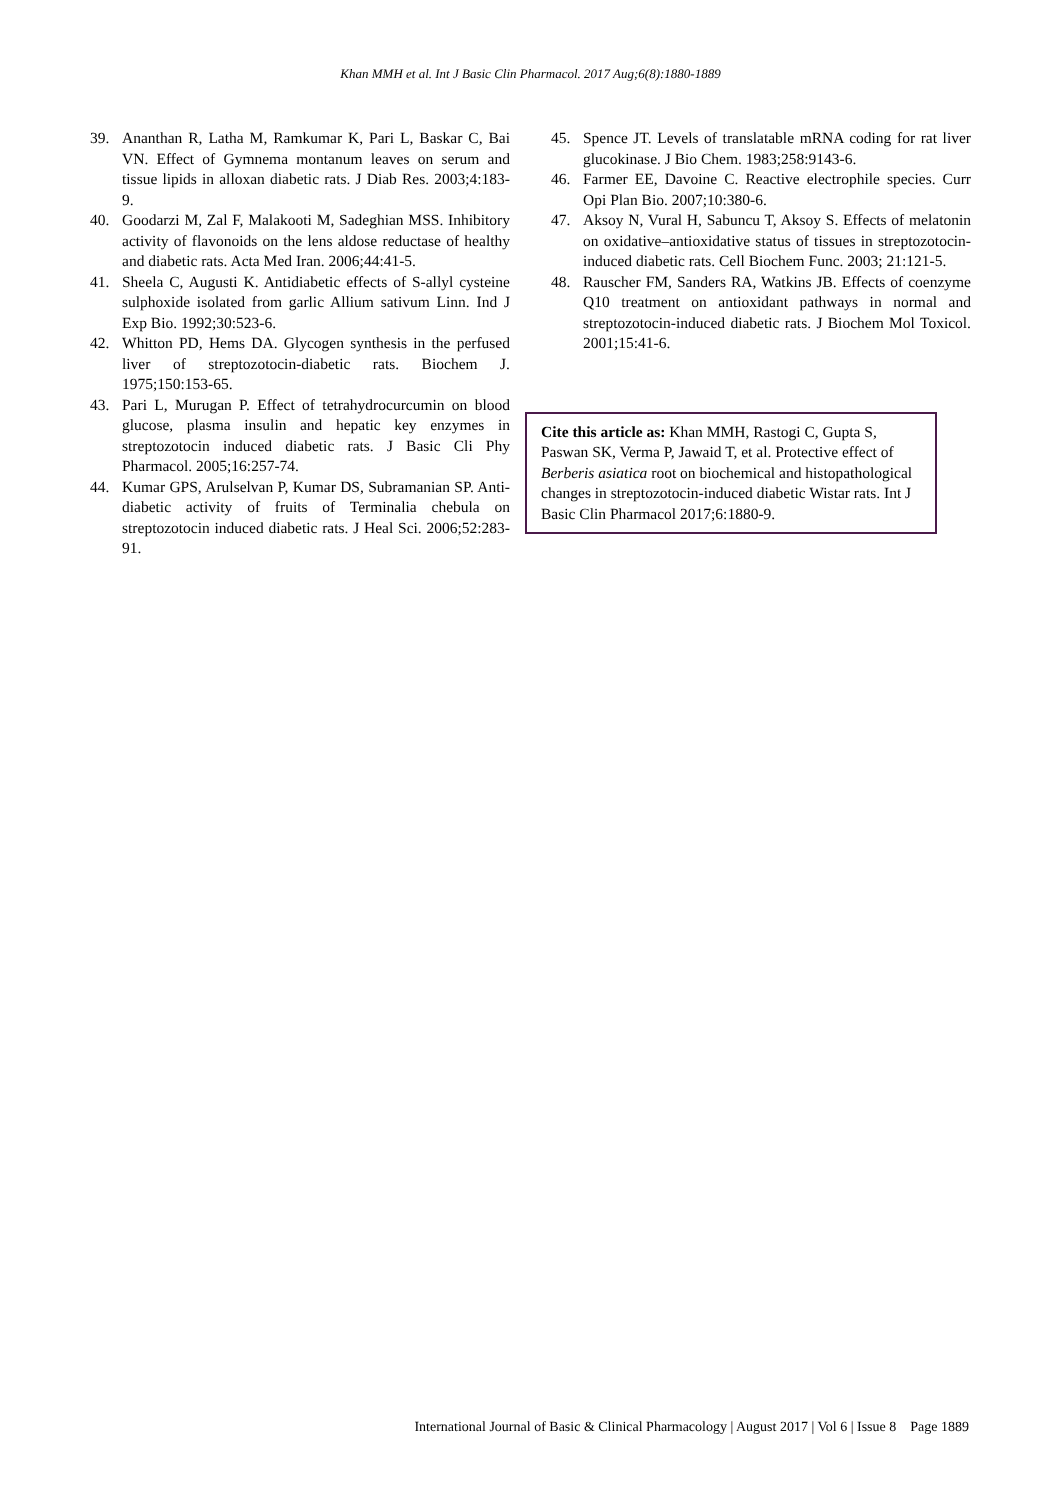Khan MMH et al. Int J Basic Clin Pharmacol. 2017 Aug;6(8):1880-1889
39. Ananthan R, Latha M, Ramkumar K, Pari L, Baskar C, Bai VN. Effect of Gymnema montanum leaves on serum and tissue lipids in alloxan diabetic rats. J Diab Res. 2003;4:183-9.
40. Goodarzi M, Zal F, Malakooti M, Sadeghian MSS. Inhibitory activity of flavonoids on the lens aldose reductase of healthy and diabetic rats. Acta Med Iran. 2006;44:41-5.
41. Sheela C, Augusti K. Antidiabetic effects of S-allyl cysteine sulphoxide isolated from garlic Allium sativum Linn. Ind J Exp Bio. 1992;30:523-6.
42. Whitton PD, Hems DA. Glycogen synthesis in the perfused liver of streptozotocin-diabetic rats. Biochem J. 1975;150:153-65.
43. Pari L, Murugan P. Effect of tetrahydrocurcumin on blood glucose, plasma insulin and hepatic key enzymes in streptozotocin induced diabetic rats. J Basic Cli Phy Pharmacol. 2005;16:257-74.
44. Kumar GPS, Arulselvan P, Kumar DS, Subramanian SP. Anti-diabetic activity of fruits of Terminalia chebula on streptozotocin induced diabetic rats. J Heal Sci. 2006;52:283-91.
45. Spence JT. Levels of translatable mRNA coding for rat liver glucokinase. J Bio Chem. 1983;258:9143-6.
46. Farmer EE, Davoine C. Reactive electrophile species. Curr Opi Plan Bio. 2007;10:380-6.
47. Aksoy N, Vural H, Sabuncu T, Aksoy S. Effects of melatonin on oxidative–antioxidative status of tissues in streptozotocin-induced diabetic rats. Cell Biochem Func. 2003; 21:121-5.
48. Rauscher FM, Sanders RA, Watkins JB. Effects of coenzyme Q10 treatment on antioxidant pathways in normal and streptozotocin-induced diabetic rats. J Biochem Mol Toxicol. 2001;15:41-6.
Cite this article as: Khan MMH, Rastogi C, Gupta S, Paswan SK, Verma P, Jawaid T, et al. Protective effect of Berberis asiatica root on biochemical and histopathological changes in streptozotocin-induced diabetic Wistar rats. Int J Basic Clin Pharmacol 2017;6:1880-9.
International Journal of Basic & Clinical Pharmacology | August 2017 | Vol 6 | Issue 8 Page 1889